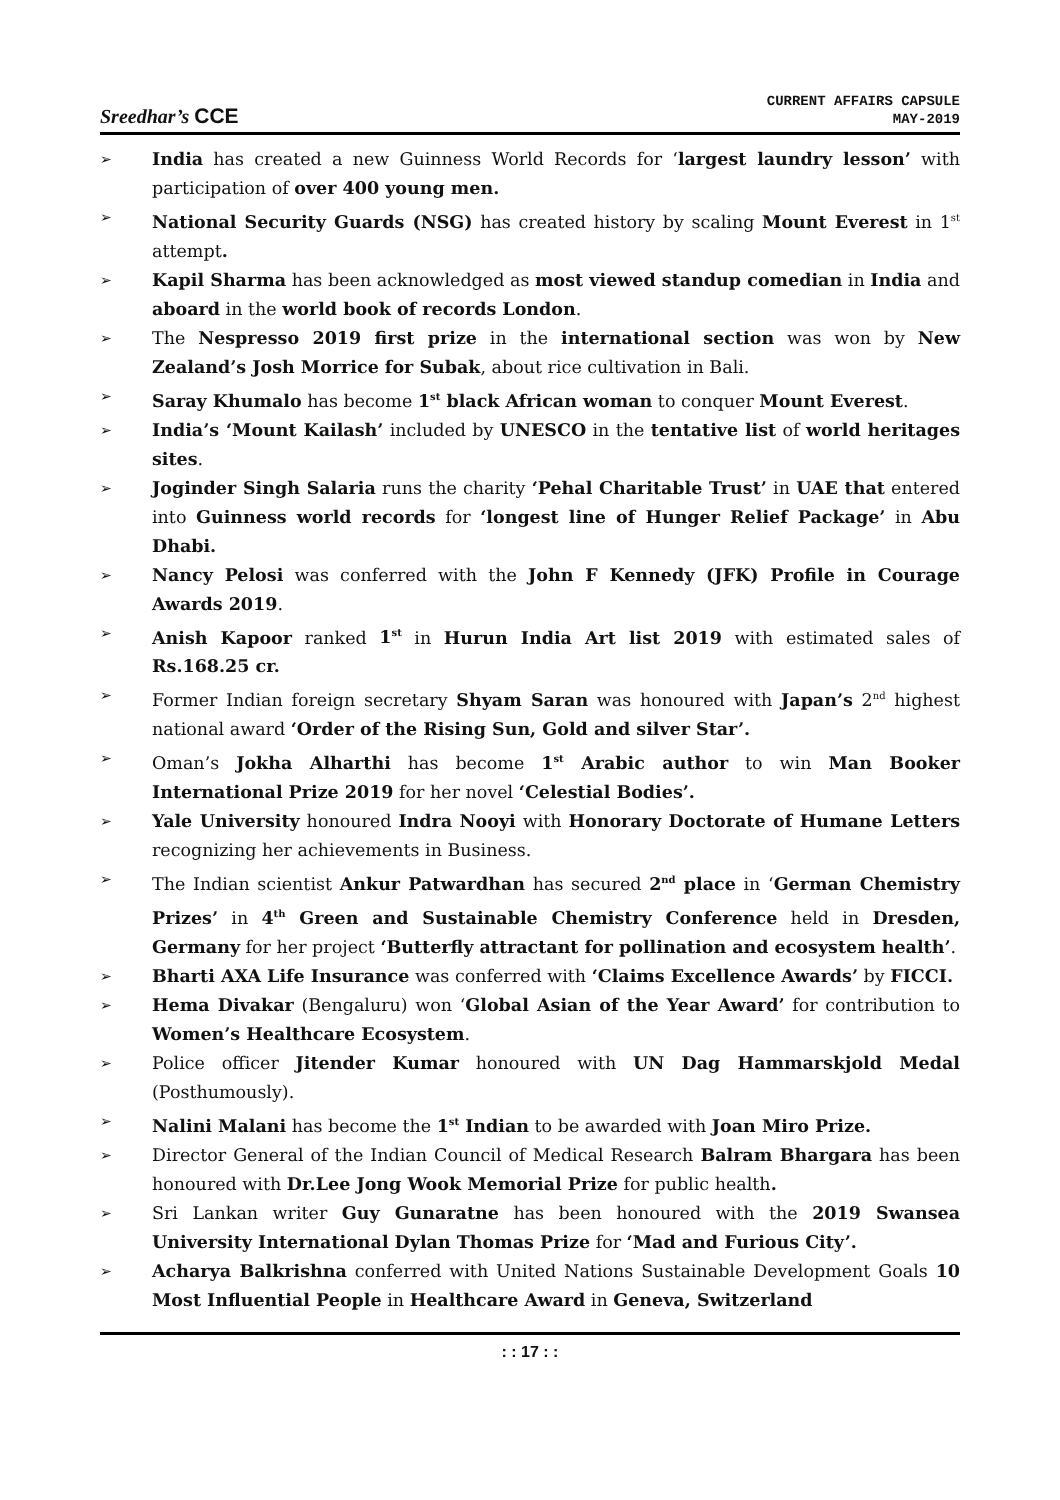Sreedhar’s CCE
CURRENT AFFAIRS CAPSULE
MAY-2019
➢
India has created a new Guinness World Records for ‘largest laundry lesson’ with participation of over 400 young men.
➢
National Security Guards (NSG) has created history by scaling Mount Everest in 1<sup>st</sup> attempt.
➢
Kapil Sharma has been acknowledged as most viewed standup comedian in India and aboard in the world book of records London.
➢
The Nespresso 2019 first prize in the international section was won by New Zealand’s Josh Morrice for Subak, about rice cultivation in Bali.
➢
Saray Khumalo has become 1<sup>st</sup> black African woman to conquer Mount Everest.
➢
India’s ‘Mount Kailash’ included by UNESCO in the tentative list of world heritages sites.
➢
Joginder Singh Salaria runs the charity ‘Pehal Charitable Trust’ in UAE that entered into Guinness world records for ‘longest line of Hunger Relief Package’ in Abu Dhabi.
➢
Nancy Pelosi was conferred with the John F Kennedy (JFK) Profile in Courage Awards 2019.
➢
Anish Kapoor ranked 1<sup>st</sup> in Hurun India Art list 2019 with estimated sales of Rs.168.25 cr.
➢
Former Indian foreign secretary Shyam Saran was honoured with Japan’s 2<sup>nd</sup> highest national award ‘Order of the Rising Sun, Gold and silver Star’.
➢
Oman’s Jokha Alharthi has become 1<sup>st</sup> Arabic author to win Man Booker International Prize 2019 for her novel ‘Celestial Bodies’.
➢
Yale University honoured Indra Nooyi with Honorary Doctorate of Humane Letters recognizing her achievements in Business.
➢
The Indian scientist Ankur Patwardhan has secured 2<sup>nd</sup> place in ‘German Chemistry Prizes’ in 4<sup>th</sup> Green and Sustainable Chemistry Conference held in Dresden, Germany for her project ‘Butterfly attractant for pollination and ecosystem health’.
➢
Bharti AXA Life Insurance was conferred with ‘Claims Excellence Awards’ by FICCI.
➢
Hema Divakar (Bengaluru) won ‘Global Asian of the Year Award’ for contribution to Women’s Healthcare Ecosystem.
➢
Police officer Jitender Kumar honoured with UN Dag Hammarskjold Medal (Posthumously).
➢
Nalini Malani has become the 1<sup>st</sup> Indian to be awarded with Joan Miro Prize.
➢
Director General of the Indian Council of Medical Research Balram Bhargara has been honoured with Dr.Lee Jong Wook Memorial Prize for public health.
➢
Sri Lankan writer Guy Gunaratne has been honoured with the 2019 Swansea University International Dylan Thomas Prize for ‘Mad and Furious City’.
➢
Acharya Balkrishna conferred with United Nations Sustainable Development Goals 10 Most Influential People in Healthcare Award in Geneva, Switzerland
: : 17 : :